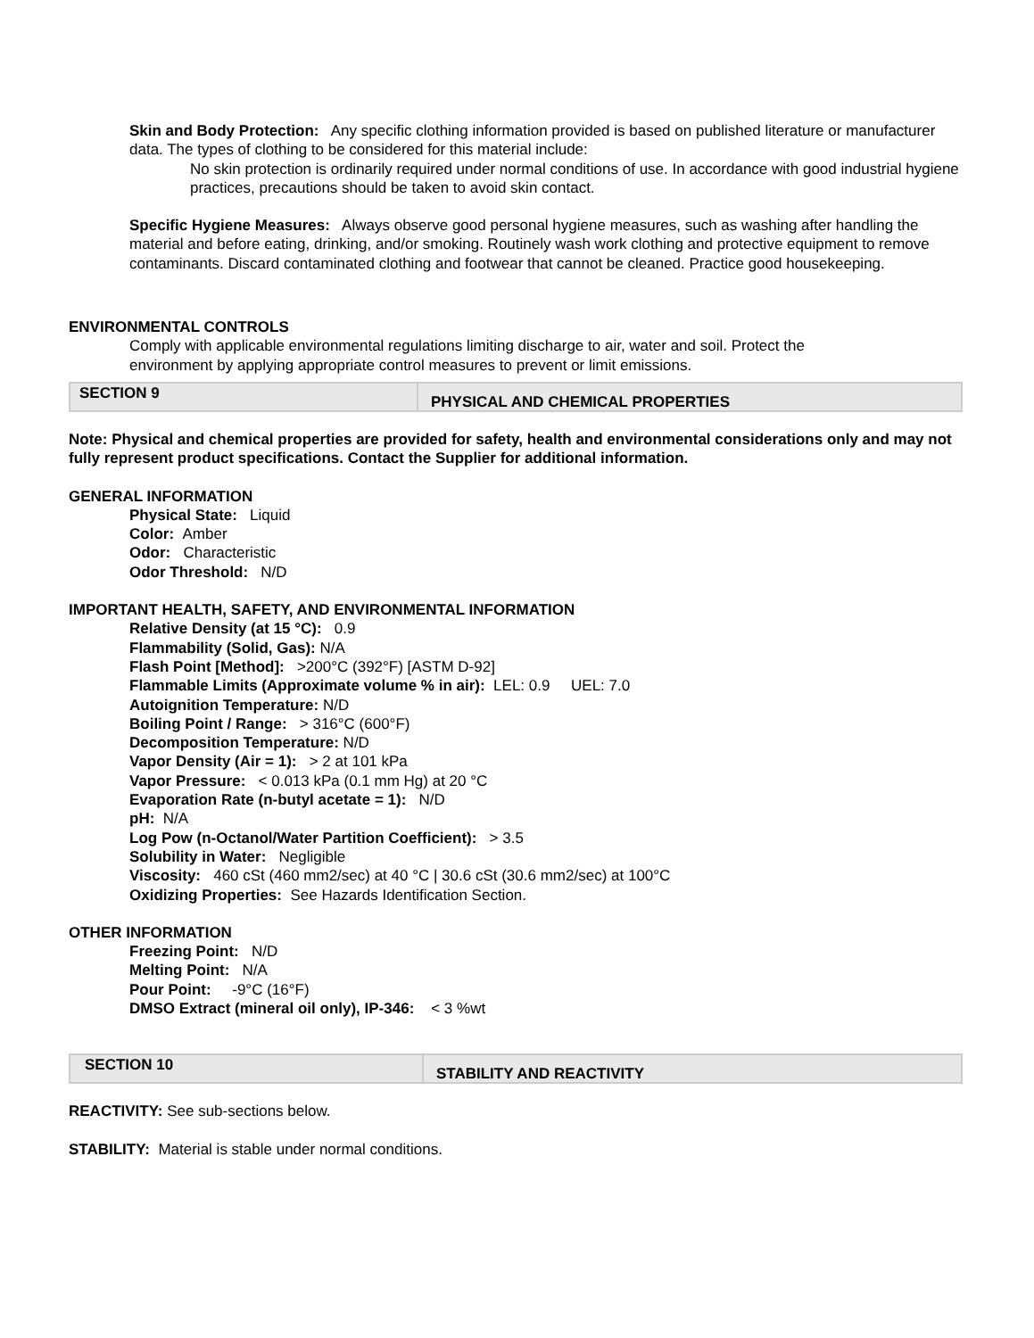Skin and Body Protection: Any specific clothing information provided is based on published literature or manufacturer data. The types of clothing to be considered for this material include:
No skin protection is ordinarily required under normal conditions of use. In accordance with good industrial hygiene practices, precautions should be taken to avoid skin contact.
Specific Hygiene Measures: Always observe good personal hygiene measures, such as washing after handling the material and before eating, drinking, and/or smoking. Routinely wash work clothing and protective equipment to remove contaminants. Discard contaminated clothing and footwear that cannot be cleaned. Practice good housekeeping.
ENVIRONMENTAL CONTROLS
Comply with applicable environmental regulations limiting discharge to air, water and soil. Protect the environment by applying appropriate control measures to prevent or limit emissions.
SECTION 9
PHYSICAL AND CHEMICAL PROPERTIES
Note: Physical and chemical properties are provided for safety, health and environmental considerations only and may not fully represent product specifications. Contact the Supplier for additional information.
GENERAL INFORMATION
Physical State: Liquid
Color: Amber
Odor: Characteristic
Odor Threshold: N/D
IMPORTANT HEALTH, SAFETY, AND ENVIRONMENTAL INFORMATION
Relative Density (at 15 °C): 0.9
Flammability (Solid, Gas): N/A
Flash Point [Method]: >200°C (392°F) [ASTM D-92]
Flammable Limits (Approximate volume % in air): LEL: 0.9 UEL: 7.0
Autoignition Temperature: N/D
Boiling Point / Range: > 316°C (600°F)
Decomposition Temperature: N/D
Vapor Density (Air = 1): > 2 at 101 kPa
Vapor Pressure: < 0.013 kPa (0.1 mm Hg) at 20 °C
Evaporation Rate (n-butyl acetate = 1): N/D
pH: N/A
Log Pow (n-Octanol/Water Partition Coefficient): > 3.5
Solubility in Water: Negligible
Viscosity: 460 cSt (460 mm2/sec) at 40 °C | 30.6 cSt (30.6 mm2/sec) at 100°C
Oxidizing Properties: See Hazards Identification Section.
OTHER INFORMATION
Freezing Point: N/D
Melting Point: N/A
Pour Point: -9°C (16°F)
DMSO Extract (mineral oil only), IP-346: < 3 %wt
SECTION 10
STABILITY AND REACTIVITY
REACTIVITY: See sub-sections below.
STABILITY: Material is stable under normal conditions.